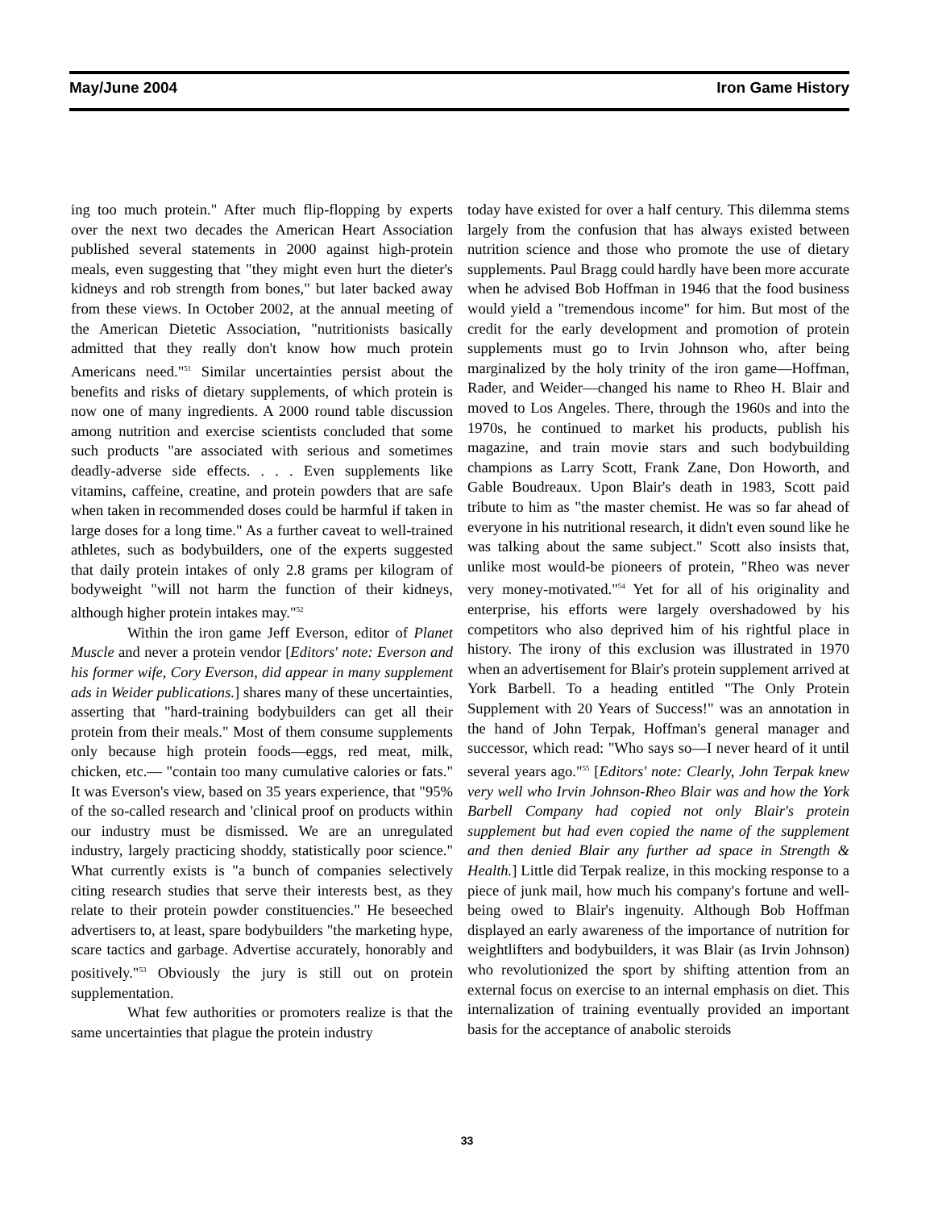May/June 2004 Iron Game History
ing too much protein." After much flip-flopping by experts over the next two decades the American Heart Association published several statements in 2000 against high-protein meals, even suggesting that "they might even hurt the dieter's kidneys and rob strength from bones," but later backed away from these views. In October 2002, at the annual meeting of the American Dietetic Association, "nutritionists basically admitted that they really don't know how much protein Americans need."<sup>51</sup> Similar uncertainties persist about the benefits and risks of dietary supplements, of which protein is now one of many ingredients. A 2000 round table discussion among nutrition and exercise scientists concluded that some such products "are associated with serious and sometimes deadly-adverse side effects. . . . Even supplements like vitamins, caffeine, creatine, and protein powders that are safe when taken in recommended doses could be harmful if taken in large doses for a long time." As a further caveat to well-trained athletes, such as bodybuilders, one of the experts suggested that daily protein intakes of only 2.8 grams per kilogram of bodyweight "will not harm the function of their kidneys, although higher protein intakes may."<sup>52</sup>
Within the iron game Jeff Everson, editor of Planet Muscle and never a protein vendor [Editors' note: Everson and his former wife, Cory Everson, did appear in many supplement ads in Weider publications.] shares many of these uncertainties, asserting that "hard-training bodybuilders can get all their protein from their meals." Most of them consume supplements only because high protein foods—eggs, red meat, milk, chicken, etc.— "contain too many cumulative calories or fats." It was Everson's view, based on 35 years experience, that "95% of the so-called research and 'clinical proof on products within our industry must be dismissed. We are an unregulated industry, largely practicing shoddy, statistically poor science." What currently exists is "a bunch of companies selectively citing research studies that serve their interests best, as they relate to their protein powder constituencies." He beseeched advertisers to, at least, spare bodybuilders "the marketing hype, scare tactics and garbage. Advertise accurately, honorably and positively."<sup>53</sup> Obviously the jury is still out on protein supplementation.
What few authorities or promoters realize is that the same uncertainties that plague the protein industry
today have existed for over a half century. This dilemma stems largely from the confusion that has always existed between nutrition science and those who promote the use of dietary supplements. Paul Bragg could hardly have been more accurate when he advised Bob Hoffman in 1946 that the food business would yield a "tremendous income" for him. But most of the credit for the early development and promotion of protein supplements must go to Irvin Johnson who, after being marginalized by the holy trinity of the iron game—Hoffman, Rader, and Weider—changed his name to Rheo H. Blair and moved to Los Angeles. There, through the 1960s and into the 1970s, he continued to market his products, publish his magazine, and train movie stars and such bodybuilding champions as Larry Scott, Frank Zane, Don Howorth, and Gable Boudreaux. Upon Blair's death in 1983, Scott paid tribute to him as "the master chemist. He was so far ahead of everyone in his nutritional research, it didn't even sound like he was talking about the same subject." Scott also insists that, unlike most would-be pioneers of protein, "Rheo was never very money-motivated."<sup>54</sup> Yet for all of his originality and enterprise, his efforts were largely overshadowed by his competitors who also deprived him of his rightful place in history. The irony of this exclusion was illustrated in 1970 when an advertisement for Blair's protein supplement arrived at York Barbell. To a heading entitled "The Only Protein Supplement with 20 Years of Success!" was an annotation in the hand of John Terpak, Hoffman's general manager and successor, which read: "Who says so—I never heard of it until several years ago."<sup>55</sup> [Editors' note: Clearly, John Terpak knew very well who Irvin Johnson-Rheo Blair was and how the York Barbell Company had copied not only Blair's protein supplement but had even copied the name of the supplement and then denied Blair any further ad space in Strength & Health.] Little did Terpak realize, in this mocking response to a piece of junk mail, how much his company's fortune and well-being owed to Blair's ingenuity. Although Bob Hoffman displayed an early awareness of the importance of nutrition for weightlifters and bodybuilders, it was Blair (as Irvin Johnson) who revolutionized the sport by shifting attention from an external focus on exercise to an internal emphasis on diet. This internalization of training eventually provided an important basis for the acceptance of anabolic steroids
33